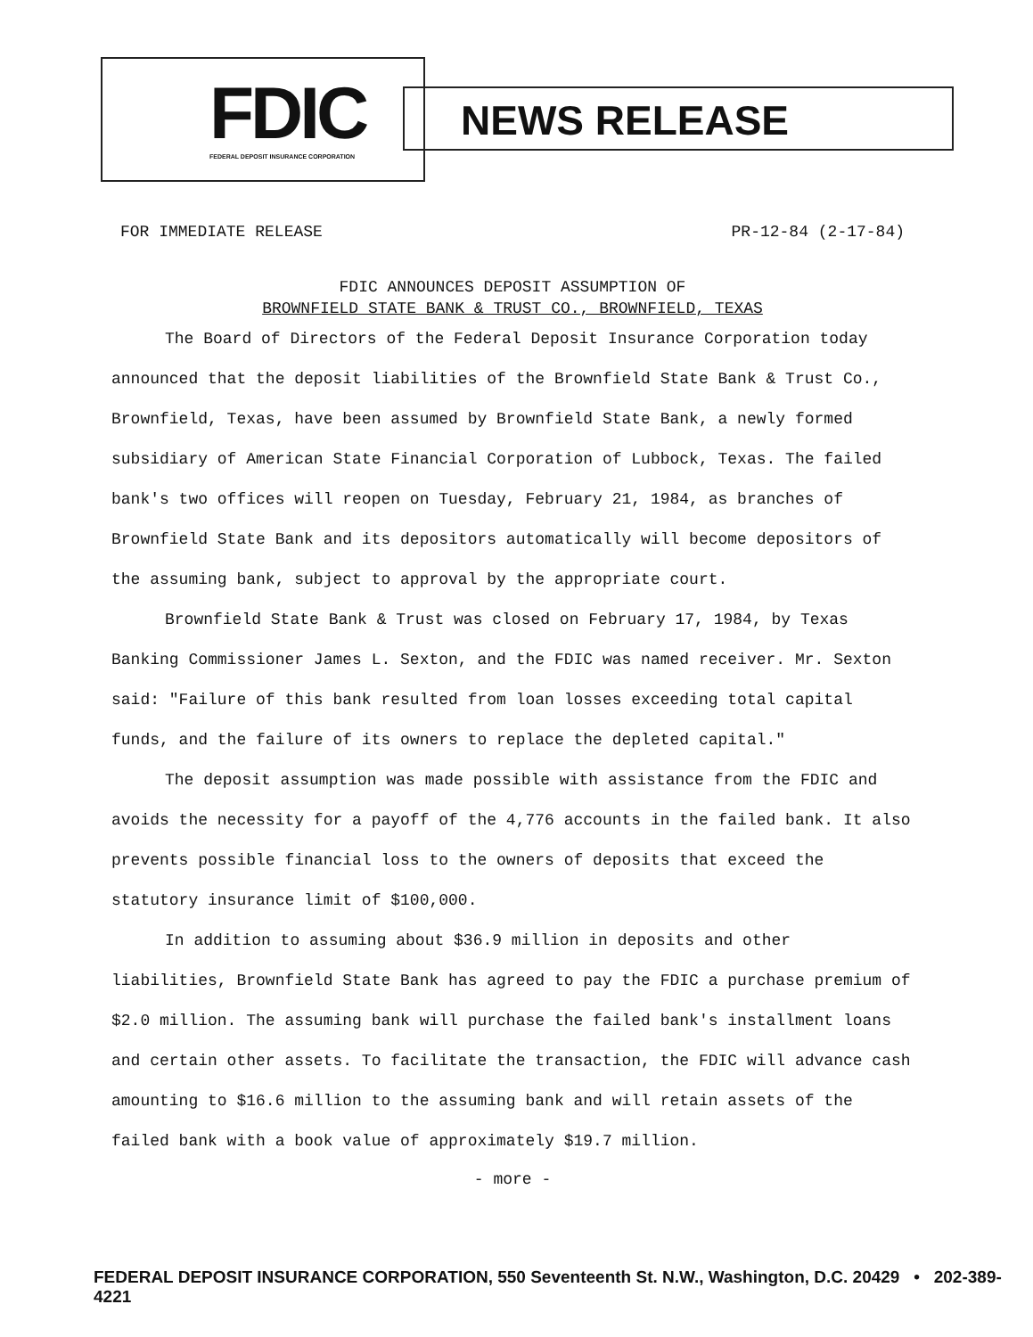FDIC
FEDERAL DEPOSIT INSURANCE CORPORATION
NEWS RELEASE
FOR IMMEDIATE RELEASE PR-12-84 (2-17-84)
FDIC ANNOUNCES DEPOSIT ASSUMPTION OF
BROWNFIELD STATE BANK & TRUST CO., BROWNFIELD, TEXAS
The Board of Directors of the Federal Deposit Insurance Corporation today announced that the deposit liabilities of the Brownfield State Bank & Trust Co., Brownfield, Texas, have been assumed by Brownfield State Bank, a newly formed subsidiary of American State Financial Corporation of Lubbock, Texas. The failed bank's two offices will reopen on Tuesday, February 21, 1984, as branches of Brownfield State Bank and its depositors automatically will become depositors of the assuming bank, subject to approval by the appropriate court.
Brownfield State Bank & Trust was closed on February 17, 1984, by Texas Banking Commissioner James L. Sexton, and the FDIC was named receiver. Mr. Sexton said: "Failure of this bank resulted from loan losses exceeding total capital funds, and the failure of its owners to replace the depleted capital."
The deposit assumption was made possible with assistance from the FDIC and avoids the necessity for a payoff of the 4,776 accounts in the failed bank. It also prevents possible financial loss to the owners of deposits that exceed the statutory insurance limit of $100,000.
In addition to assuming about $36.9 million in deposits and other liabilities, Brownfield State Bank has agreed to pay the FDIC a purchase premium of $2.0 million. The assuming bank will purchase the failed bank's installment loans and certain other assets. To facilitate the transaction, the FDIC will advance cash amounting to $16.6 million to the assuming bank and will retain assets of the failed bank with a book value of approximately $19.7 million.
- more -
FEDERAL DEPOSIT INSURANCE CORPORATION, 550 Seventeenth St. N.W., Washington, D.C. 20429 • 202-389-4221